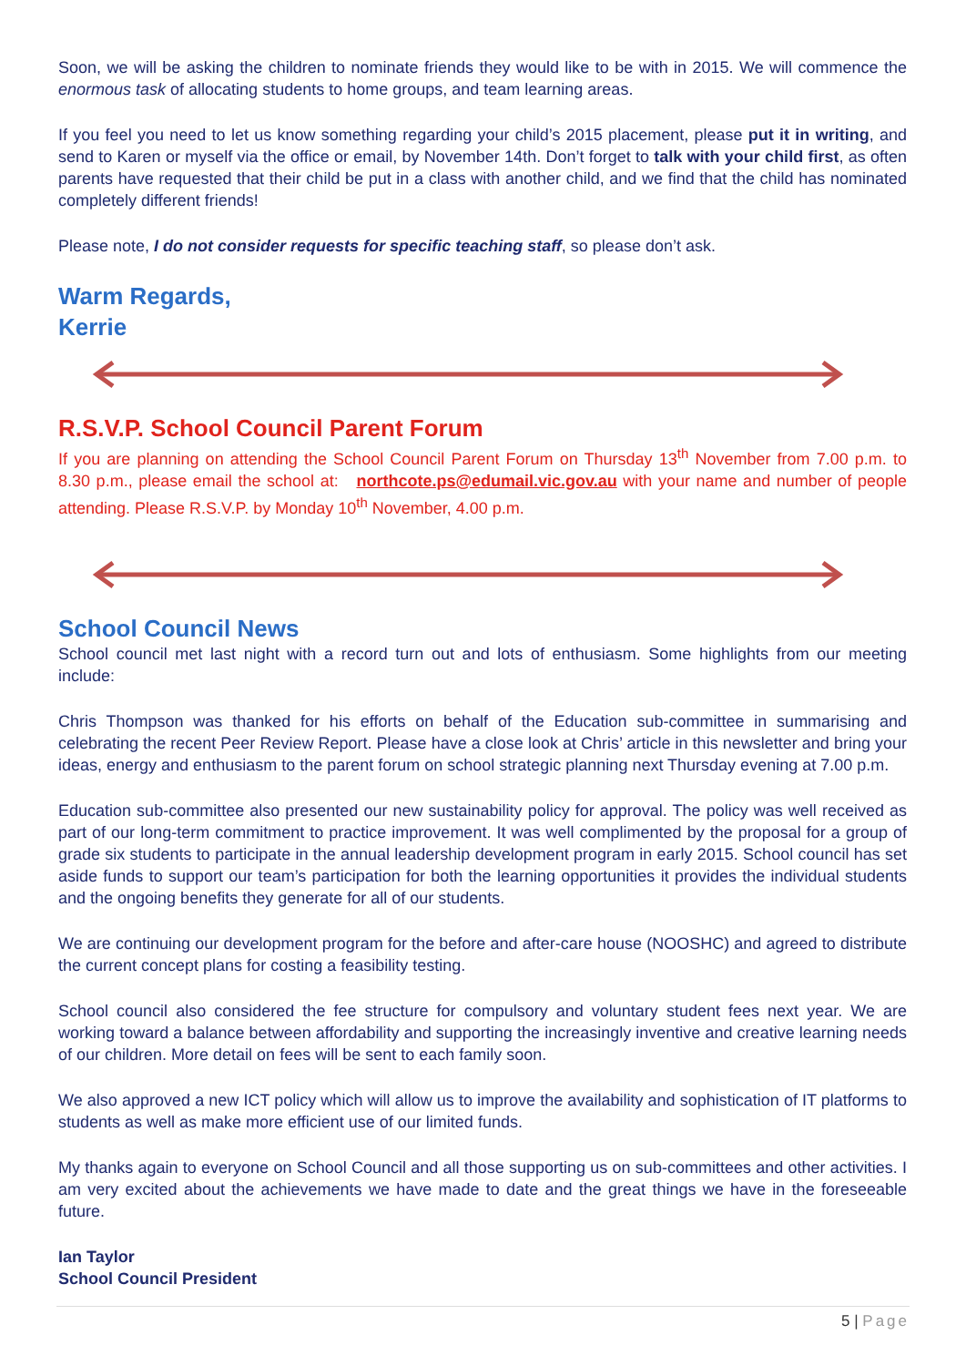Soon, we will be asking the children to nominate friends they would like to be with in 2015. We will commence the enormous task of allocating students to home groups, and team learning areas.
If you feel you need to let us know something regarding your child’s 2015 placement, please put it in writing, and send to Karen or myself via the office or email, by November 14th. Don’t forget to talk with your child first, as often parents have requested that their child be put in a class with another child, and we find that the child has nominated completely different friends!
Please note, I do not consider requests for specific teaching staff, so please don’t ask.
Warm Regards,
Kerrie
R.S.V.P. School Council Parent Forum
If you are planning on attending the School Council Parent Forum on Thursday 13<sup>th</sup> November from 7.00 p.m. to 8.30 p.m., please email the school at: northcote.ps@edumail.vic.gov.au with your name and number of people attending. Please R.S.V.P. by Monday 10<sup>th</sup> November, 4.00 p.m.
School Council News
School council met last night with a record turn out and lots of enthusiasm. Some highlights from our meeting include:
Chris Thompson was thanked for his efforts on behalf of the Education sub-committee in summarising and celebrating the recent Peer Review Report. Please have a close look at Chris’ article in this newsletter and bring your ideas, energy and enthusiasm to the parent forum on school strategic planning next Thursday evening at 7.00 p.m.
Education sub-committee also presented our new sustainability policy for approval. The policy was well received as part of our long-term commitment to practice improvement. It was well complimented by the proposal for a group of grade six students to participate in the annual leadership development program in early 2015. School council has set aside funds to support our team’s participation for both the learning opportunities it provides the individual students and the ongoing benefits they generate for all of our students.
We are continuing our development program for the before and after-care house (NOOSHC) and agreed to distribute the current concept plans for costing a feasibility testing.
School council also considered the fee structure for compulsory and voluntary student fees next year. We are working toward a balance between affordability and supporting the increasingly inventive and creative learning needs of our children. More detail on fees will be sent to each family soon.
We also approved a new ICT policy which will allow us to improve the availability and sophistication of IT platforms to students as well as make more efficient use of our limited funds.
My thanks again to everyone on School Council and all those supporting us on sub-committees and other activities. I am very excited about the achievements we have made to date and the great things we have in the foreseeable future.
Ian Taylor
School Council President
5 | Page